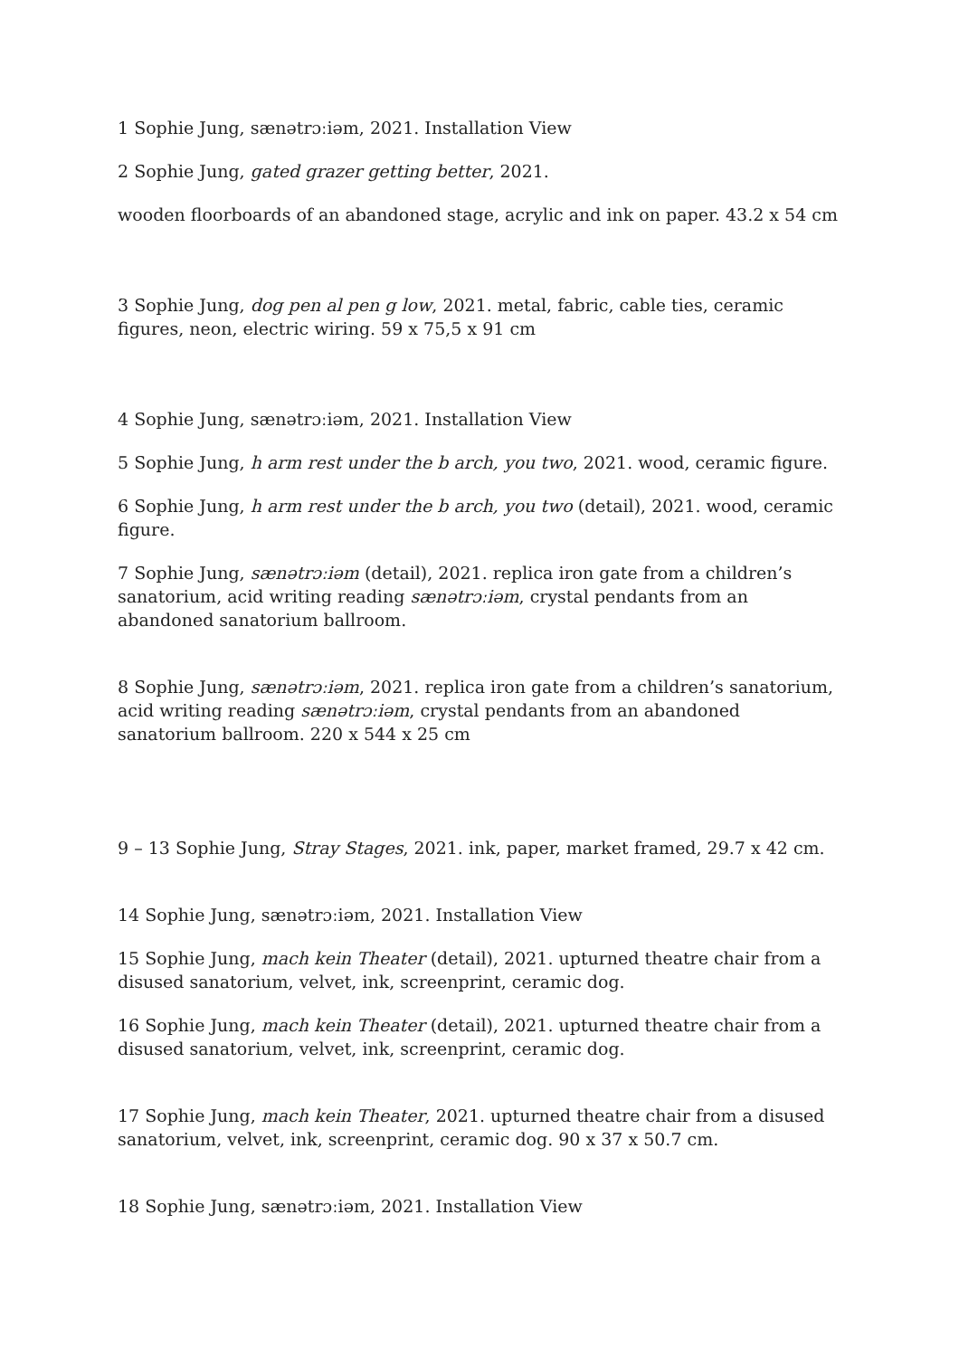1 Sophie Jung, sænətrɔːiəm, 2021. Installation View
2 Sophie Jung, gated grazer getting better, 2021.
wooden floorboards of an abandoned stage, acrylic and ink on paper. 43.2 x 54 cm
3 Sophie Jung, dog pen al pen g low, 2021. metal, fabric, cable ties, ceramic figures, neon, electric wiring. 59 x 75,5 x 91 cm
4 Sophie Jung, sænətrɔːiəm, 2021. Installation View
5 Sophie Jung, h arm rest under the b arch, you two, 2021. wood, ceramic figure.
6 Sophie Jung, h arm rest under the b arch, you two (detail), 2021. wood, ceramic figure.
7 Sophie Jung, sænətrɔːiəm (detail), 2021. replica iron gate from a children’s sanatorium, acid writing reading sænətrɔːiəm, crystal pendants from an abandoned sanatorium ballroom.
8 Sophie Jung, sænətrɔːiəm, 2021. replica iron gate from a children’s sanatorium, acid writing reading sænətrɔːiəm, crystal pendants from an abandoned sanatorium ballroom. 220 x 544 x 25 cm
9 – 13 Sophie Jung, Stray Stages, 2021. ink, paper, market framed, 29.7 x 42 cm.
14 Sophie Jung, sænətrɔːiəm, 2021. Installation View
15 Sophie Jung, mach kein Theater (detail), 2021. upturned theatre chair from a disused sanatorium, velvet, ink, screenprint, ceramic dog.
16 Sophie Jung, mach kein Theater (detail), 2021. upturned theatre chair from a disused sanatorium, velvet, ink, screenprint, ceramic dog.
17 Sophie Jung, mach kein Theater, 2021. upturned theatre chair from a disused sanatorium, velvet, ink, screenprint, ceramic dog. 90 x 37 x 50.7 cm.
18 Sophie Jung, sænətrɔːiəm, 2021. Installation View